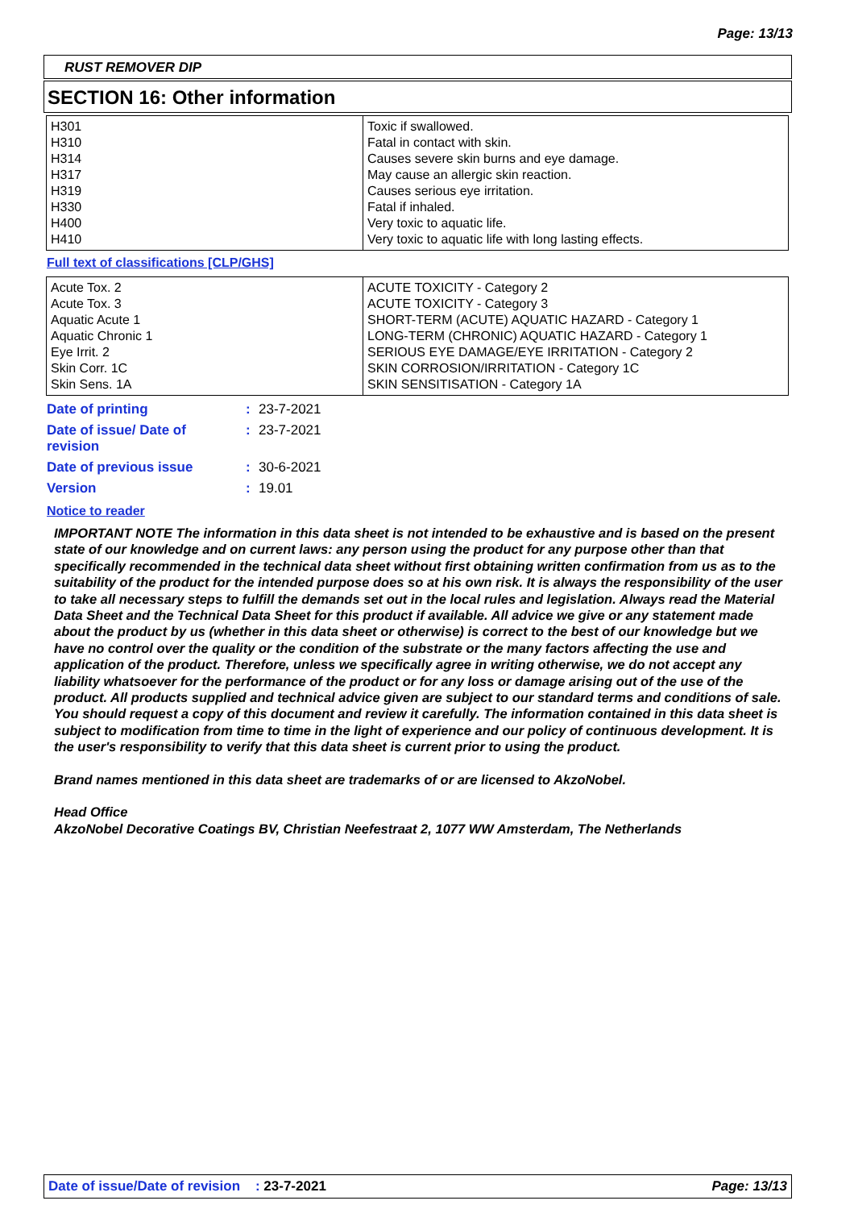Page: 13/13
RUST REMOVER DIP
SECTION 16: Other information
| H301 H310 H314 H317 H319 H330 H400 H410 | Toxic if swallowed. Fatal in contact with skin. Causes severe skin burns and eye damage. May cause an allergic skin reaction. Causes serious eye irritation. Fatal if inhaled. Very toxic to aquatic life. Very toxic to aquatic life with long lasting effects. |
Full text of classifications [CLP/GHS]
| Acute Tox. 2 Acute Tox. 3 Aquatic Acute 1 Aquatic Chronic 1 Eye Irrit. 2 Skin Corr. 1C Skin Sens. 1A | ACUTE TOXICITY - Category 2 ACUTE TOXICITY - Category 3 SHORT-TERM (ACUTE) AQUATIC HAZARD - Category 1 LONG-TERM (CHRONIC) AQUATIC HAZARD - Category 1 SERIOUS EYE DAMAGE/EYE IRRITATION - Category 2 SKIN CORROSION/IRRITATION - Category 1C SKIN SENSITISATION - Category 1A |
| Date of printing | : | 23-7-2021 |
| Date of issue/ Date of revision | : | 23-7-2021 |
| Date of previous issue | : | 30-6-2021 |
| Version | : | 19.01 |
Notice to reader
IMPORTANT NOTE The information in this data sheet is not intended to be exhaustive and is based on the present state of our knowledge and on current laws: any person using the product for any purpose other than that specifically recommended in the technical data sheet without first obtaining written confirmation from us as to the suitability of the product for the intended purpose does so at his own risk. It is always the responsibility of the user to take all necessary steps to fulfill the demands set out in the local rules and legislation. Always read the Material Data Sheet and the Technical Data Sheet for this product if available. All advice we give or any statement made about the product by us (whether in this data sheet or otherwise) is correct to the best of our knowledge but we have no control over the quality or the condition of the substrate or the many factors affecting the use and application of the product. Therefore, unless we specifically agree in writing otherwise, we do not accept any liability whatsoever for the performance of the product or for any loss or damage arising out of the use of the product. All products supplied and technical advice given are subject to our standard terms and conditions of sale. You should request a copy of this document and review it carefully. The information contained in this data sheet is subject to modification from time to time in the light of experience and our policy of continuous development. It is the user's responsibility to verify that this data sheet is current prior to using the product.
Brand names mentioned in this data sheet are trademarks of or are licensed to AkzoNobel.
Head Office
AkzoNobel Decorative Coatings BV, Christian Neefestraat 2, 1077 WW Amsterdam, The Netherlands
Date of issue/Date of revision : 23-7-2021 Page: 13/13